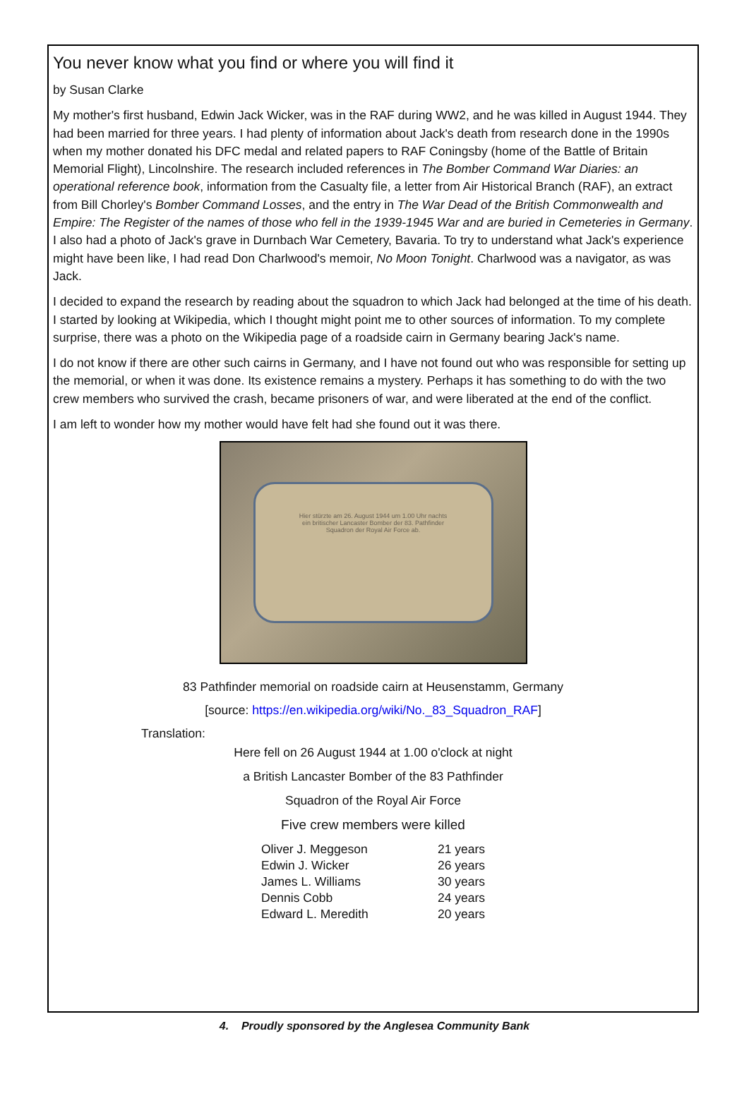You never know what you find or where you will find it
by Susan Clarke
My mother's first husband, Edwin Jack Wicker, was in the RAF during WW2, and he was killed in August 1944. They had been married for three years. I had plenty of information about Jack's death from research done in the 1990s when my mother donated his DFC medal and related papers to RAF Coningsby (home of the Battle of Britain Memorial Flight), Lincolnshire. The research included references in The Bomber Command War Diaries: an operational reference book, information from the Casualty file, a letter from Air Historical Branch (RAF), an extract from Bill Chorley's Bomber Command Losses, and the entry in The War Dead of the British Commonwealth and Empire: The Register of the names of those who fell in the 1939-1945 War and are buried in Cemeteries in Germany. I also had a photo of Jack's grave in Durnbach War Cemetery, Bavaria. To try to understand what Jack's experience might have been like, I had read Don Charlwood's memoir, No Moon Tonight. Charlwood was a navigator, as was Jack.
I decided to expand the research by reading about the squadron to which Jack had belonged at the time of his death. I started by looking at Wikipedia, which I thought might point me to other sources of information. To my complete surprise, there was a photo on the Wikipedia page of a roadside cairn in Germany bearing Jack's name.
I do not know if there are other such cairns in Germany, and I have not found out who was responsible for setting up the memorial, or when it was done. Its existence remains a mystery. Perhaps it has something to do with the two crew members who survived the crash, became prisoners of war, and were liberated at the end of the conflict.
I am left to wonder how my mother would have felt had she found out it was there.
Hier stürzte am 26. August 1944 um 1.00 Uhr nachts
ein britischer Lancaster Bomber der 83. Pathfinder
Squadron der Royal Air Force ab.
83 Pathfinder memorial on roadside cairn at Heusenstamm, Germany
[source: https://en.wikipedia.org/wiki/No._83_Squadron_RAF]
Translation:
Here fell on 26 August 1944 at 1.00 o'clock at night
a British Lancaster Bomber of the 83 Pathfinder
Squadron of the Royal Air Force
Five crew members were killed
| Oliver J. Meggeson | 21 years |
| Edwin J. Wicker | 26 years |
| James L. Williams | 30 years |
| Dennis Cobb | 24 years |
| Edward L. Meredith | 20 years |
4. Proudly sponsored by the Anglesea Community Bank